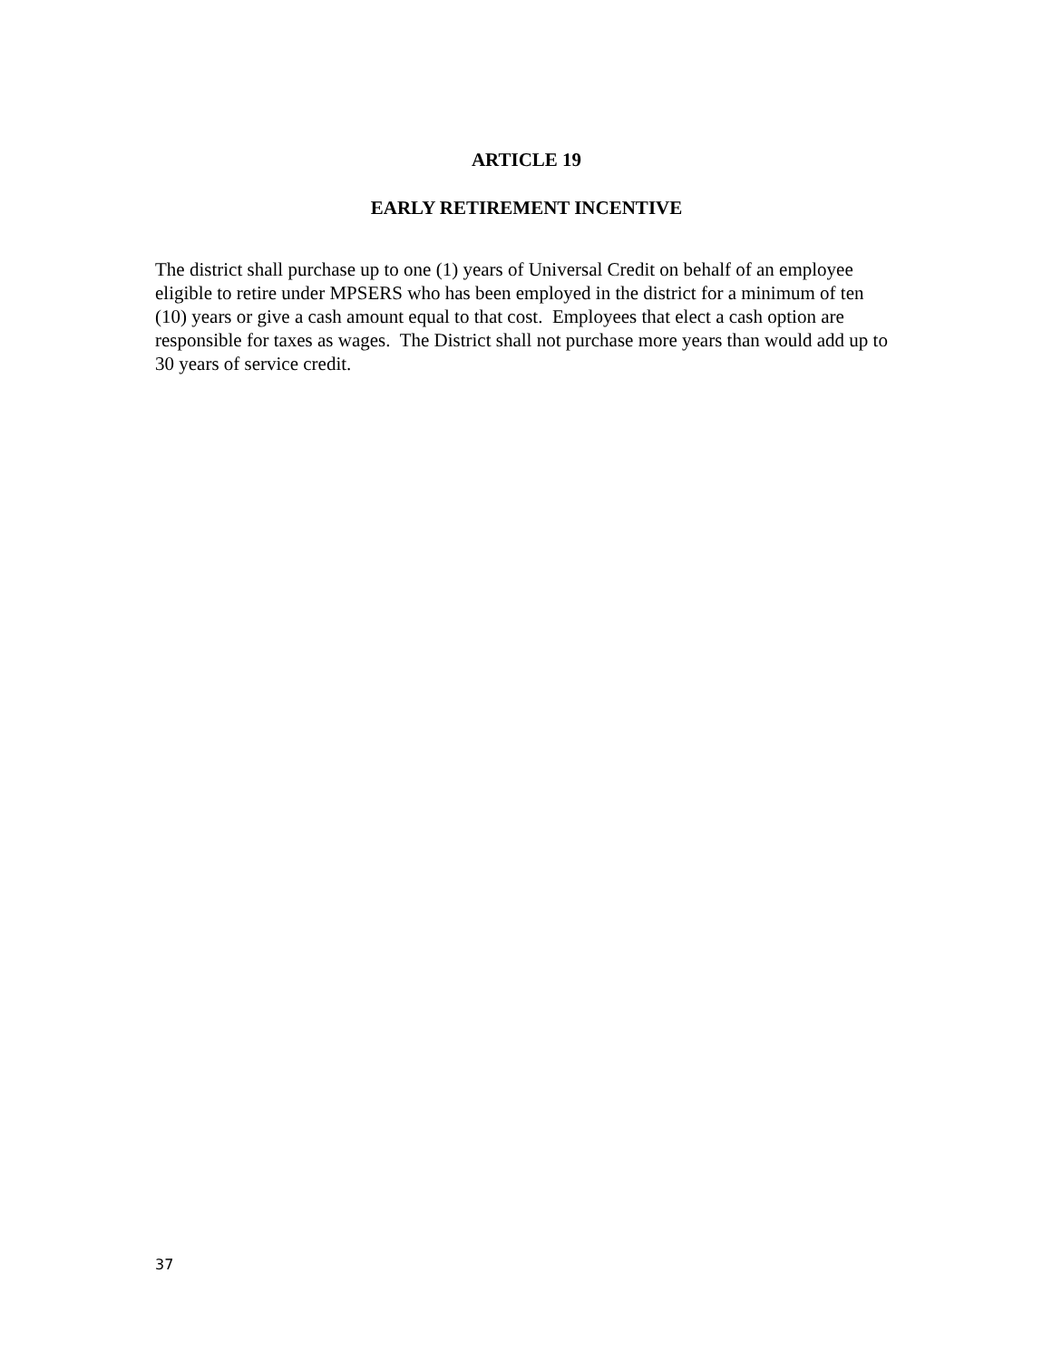ARTICLE 19
EARLY RETIREMENT INCENTIVE
The district shall purchase up to one (1) years of Universal Credit on behalf of an employee eligible to retire under MPSERS who has been employed in the district for a minimum of ten (10) years or give a cash amount equal to that cost. Employees that elect a cash option are responsible for taxes as wages. The District shall not purchase more years than would add up to 30 years of service credit.
37